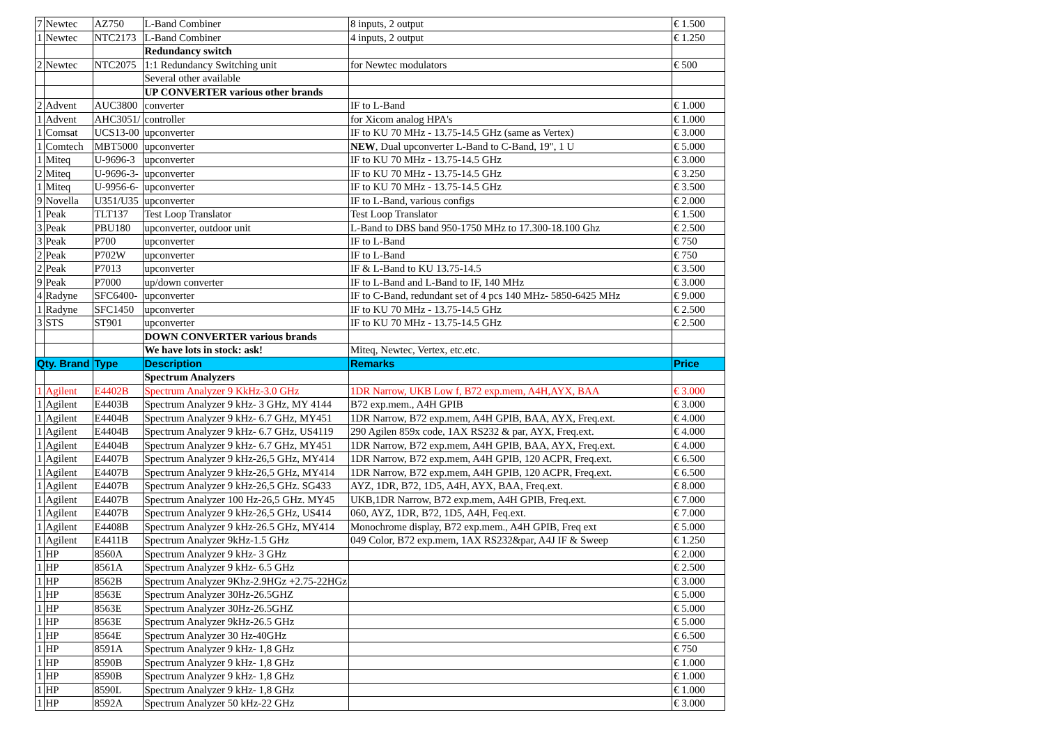| 7 | Newtec | AZ750 | L-Band Combiner | 8 inputs, 2 output | € 1.500 |
| 1 | Newtec | NTC2173 | L-Band Combiner | 4 inputs, 2 output | € 1.250 |
| | | | Redundancy switch | | |
| 2 | Newtec | NTC2075 | 1:1 Redundancy Switching unit | for Newtec modulators | € 500 |
| | | | Several other available | | |
| | | | UP CONVERTER various other brands | | |
| 2 | Advent | AUC3800 | converter | IF to L-Band | € 1.000 |
| 1 | Advent | AHC3051/ | controller | for Xicom analog HPA's | € 1.000 |
| 1 | Comsat | UCS13-00 | upconverter | IF to KU 70 MHz - 13.75-14.5 GHz (same as Vertex) | € 3.000 |
| 1 | Comtech | MBT5000 | upconverter | NEW , Dual upconverter L-Band to C-Band, 19", 1 U | € 5.000 |
| 1 | Miteq | U-9696-3 | upconverter | IF to KU 70 MHz - 13.75-14.5 GHz | € 3.000 |
| 2 | Miteq | U-9696-3- | upconverter | IF to KU 70 MHz - 13.75-14.5 GHz | € 3.250 |
| 1 | Miteq | U-9956-6- | upconverter | IF to KU 70 MHz - 13.75-14.5 GHz | € 3.500 |
| 9 | Novella | U351/U35 | upconverter | IF to L-Band, various configs | € 2.000 |
| 1 | Peak | TLT137 | Test Loop Translator | Test Loop Translator | € 1.500 |
| 3 | Peak | PBU180 | upconverter, outdoor unit | L-Band to DBS band 950-1750 MHz to 17.300-18.100 Ghz | € 2.500 |
| 3 | Peak | P700 | upconverter | IF to L-Band | € 750 |
| 2 | Peak | P702W | upconverter | IF to L-Band | € 750 |
| 2 | Peak | P7013 | upconverter | IF & L-Band to KU 13.75-14.5 | € 3.500 |
| 9 | Peak | P7000 | up/down converter | IF to L-Band and L-Band to IF, 140 MHz | € 3.000 |
| 4 | Radyne | SFC6400- | upconverter | IF to C-Band, redundant set of 4 pcs 140 MHz- 5850-6425 MHz | € 9.000 |
| 1 | Radyne | SFC1450 | upconverter | IF to KU 70 MHz - 13.75-14.5 GHz | € 2.500 |
| 3 | STS | ST901 | upconverter | IF to KU 70 MHz - 13.75-14.5 GHz | € 2.500 |
| | | | DOWN CONVERTER various brands | | |
| | | | We have lots in stock: ask! | Miteq, Newtec, Vertex, etc.etc. | |
| Qty. Brand | | Type | Description | Remarks | Price |
| | | | Spectrum Analyzers | | |
| 1 | Agilent | E4402B | Spectrum Analyzer 9 KkHz-3.0 GHz | 1DR Narrow, UKB Low f, B72 exp.mem, A4H,AYX, BAA | € 3.000 |
| 1 | Agilent | E4403B | Spectrum Analyzer 9 kHz- 3 GHz, MY 4144 | B72 exp.mem., A4H GPIB | € 3.000 |
| 1 | Agilent | E4404B | Spectrum Analyzer 9 kHz- 6.7 GHz, MY451 | 1DR Narrow, B72 exp.mem, A4H GPIB, BAA, AYX, Freq.ext. | € 4.000 |
| 1 | Agilent | E4404B | Spectrum Analyzer 9 kHz- 6.7 GHz, US4119 | 290 Agilen 859x code, 1AX RS232 & par, AYX, Freq.ext. | € 4.000 |
| 1 | Agilent | E4404B | Spectrum Analyzer 9 kHz- 6.7 GHz, MY451 | 1DR Narrow, B72 exp.mem, A4H GPIB, BAA, AYX, Freq.ext. | € 4.000 |
| 1 | Agilent | E4407B | Spectrum Analyzer 9 kHz-26,5 GHz, MY414 | 1DR Narrow, B72 exp.mem, A4H GPIB, 120 ACPR, Freq.ext. | € 6.500 |
| 1 | Agilent | E4407B | Spectrum Analyzer 9 kHz-26,5 GHz, MY414 | 1DR Narrow, B72 exp.mem, A4H GPIB, 120 ACPR, Freq.ext. | € 6.500 |
| 1 | Agilent | E4407B | Spectrum Analyzer 9 kHz-26,5 GHz. SG433 | AYZ, 1DR, B72, 1D5, A4H, AYX, BAA, Freq.ext. | € 8.000 |
| 1 | Agilent | E4407B | Spectrum Analyzer 100 Hz-26,5 GHz. MY45 | UKB,1DR Narrow, B72 exp.mem, A4H GPIB, Freq.ext. | € 7.000 |
| 1 | Agilent | E4407B | Spectrum Analyzer 9 kHz-26,5 GHz, US414 | 060, AYZ, 1DR, B72, 1D5, A4H, Feq.ext. | € 7.000 |
| 1 | Agilent | E4408B | Spectrum Analyzer 9 kHz-26.5 GHz, MY414 | Monochrome display, B72 exp.mem., A4H GPIB, Freq ext | € 5.000 |
| 1 | Agilent | E4411B | Spectrum Analyzer 9kHz-1.5 GHz | 049 Color, B72 exp.mem, 1AX RS232&par, A4J IF & Sweep | € 1.250 |
| 1 | HP | 8560A | Spectrum Analyzer 9 kHz- 3 GHz | | € 2.000 |
| 1 | HP | 8561A | Spectrum Analyzer 9 kHz- 6.5 GHz | | € 2.500 |
| 1 | HP | 8562B | Spectrum Analyzer 9Khz-2.9HGz +2.75-22HGz | | € 3.000 |
| 1 | HP | 8563E | Spectrum Analyzer 30Hz-26.5GHZ | | € 5.000 |
| 1 | HP | 8563E | Spectrum Analyzer 30Hz-26.5GHZ | | € 5.000 |
| 1 | HP | 8563E | Spectrum Analyzer 9kHz-26.5 GHz | | € 5.000 |
| 1 | HP | 8564E | Spectrum Analyzer 30 Hz-40GHz | | € 6.500 |
| 1 | HP | 8591A | Spectrum Analyzer 9 kHz- 1,8 GHz | | € 750 |
| 1 | HP | 8590B | Spectrum Analyzer 9 kHz- 1,8 GHz | | € 1.000 |
| 1 | HP | 8590B | Spectrum Analyzer 9 kHz- 1,8 GHz | | € 1.000 |
| 1 | HP | 8590L | Spectrum Analyzer 9 kHz- 1,8 GHz | | € 1.000 |
| 1 | HP | 8592A | Spectrum Analyzer 50 kHz-22 GHz | | € 3.000 |